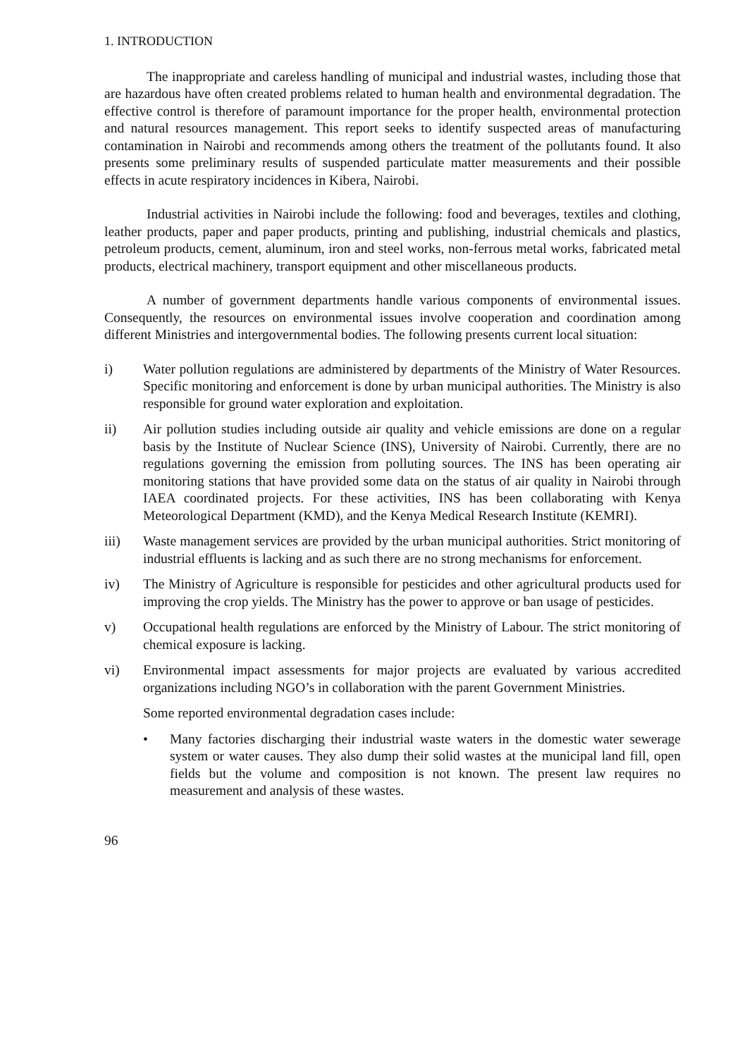1. INTRODUCTION
The inappropriate and careless handling of municipal and industrial wastes, including those that are hazardous have often created problems related to human health and environmental degradation. The effective control is therefore of paramount importance for the proper health, environmental protection and natural resources management. This report seeks to identify suspected areas of manufacturing contamination in Nairobi and recommends among others the treatment of the pollutants found. It also presents some preliminary results of suspended particulate matter measurements and their possible effects in acute respiratory incidences in Kibera, Nairobi.
Industrial activities in Nairobi include the following: food and beverages, textiles and clothing, leather products, paper and paper products, printing and publishing, industrial chemicals and plastics, petroleum products, cement, aluminum, iron and steel works, non-ferrous metal works, fabricated metal products, electrical machinery, transport equipment and other miscellaneous products.
A number of government departments handle various components of environmental issues. Consequently, the resources on environmental issues involve cooperation and coordination among different Ministries and intergovernmental bodies. The following presents current local situation:
i) Water pollution regulations are administered by departments of the Ministry of Water Resources. Specific monitoring and enforcement is done by urban municipal authorities. The Ministry is also responsible for ground water exploration and exploitation.
ii) Air pollution studies including outside air quality and vehicle emissions are done on a regular basis by the Institute of Nuclear Science (INS), University of Nairobi. Currently, there are no regulations governing the emission from polluting sources. The INS has been operating air monitoring stations that have provided some data on the status of air quality in Nairobi through IAEA coordinated projects. For these activities, INS has been collaborating with Kenya Meteorological Department (KMD), and the Kenya Medical Research Institute (KEMRI).
iii) Waste management services are provided by the urban municipal authorities. Strict monitoring of industrial effluents is lacking and as such there are no strong mechanisms for enforcement.
iv) The Ministry of Agriculture is responsible for pesticides and other agricultural products used for improving the crop yields. The Ministry has the power to approve or ban usage of pesticides.
v) Occupational health regulations are enforced by the Ministry of Labour. The strict monitoring of chemical exposure is lacking.
vi) Environmental impact assessments for major projects are evaluated by various accredited organizations including NGO’s in collaboration with the parent Government Ministries.
Some reported environmental degradation cases include:
• Many factories discharging their industrial waste waters in the domestic water sewerage system or water causes. They also dump their solid wastes at the municipal land fill, open fields but the volume and composition is not known. The present law requires no measurement and analysis of these wastes.
96